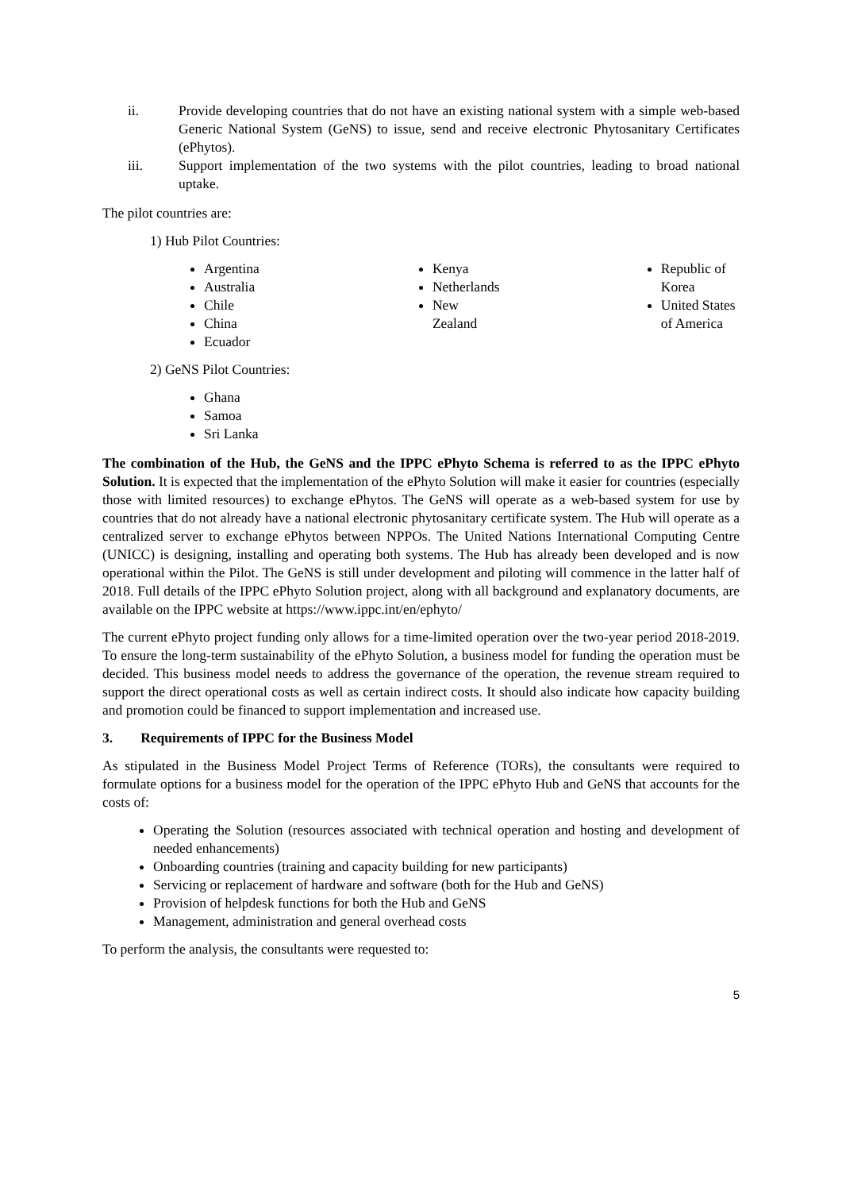ii. Provide developing countries that do not have an existing national system with a simple web-based Generic National System (GeNS) to issue, send and receive electronic Phytosanitary Certificates (ePhytos).
iii. Support implementation of the two systems with the pilot countries, leading to broad national uptake.
The pilot countries are:
1) Hub Pilot Countries:
Argentina
Australia
Chile
China
Ecuador
Kenya
Netherlands
New
Zealand
Republic of Korea
United States of America
2) GeNS Pilot Countries:
Ghana
Samoa
Sri Lanka
The combination of the Hub, the GeNS and the IPPC ePhyto Schema is referred to as the IPPC ePhyto Solution. It is expected that the implementation of the ePhyto Solution will make it easier for countries (especially those with limited resources) to exchange ePhytos. The GeNS will operate as a web-based system for use by countries that do not already have a national electronic phytosanitary certificate system. The Hub will operate as a centralized server to exchange ePhytos between NPPOs. The United Nations International Computing Centre (UNICC) is designing, installing and operating both systems. The Hub has already been developed and is now operational within the Pilot. The GeNS is still under development and piloting will commence in the latter half of 2018. Full details of the IPPC ePhyto Solution project, along with all background and explanatory documents, are available on the IPPC website at https://www.ippc.int/en/ephyto/
The current ePhyto project funding only allows for a time-limited operation over the two-year period 2018-2019. To ensure the long-term sustainability of the ePhyto Solution, a business model for funding the operation must be decided. This business model needs to address the governance of the operation, the revenue stream required to support the direct operational costs as well as certain indirect costs. It should also indicate how capacity building and promotion could be financed to support implementation and increased use.
3. Requirements of IPPC for the Business Model
As stipulated in the Business Model Project Terms of Reference (TORs), the consultants were required to formulate options for a business model for the operation of the IPPC ePhyto Hub and GeNS that accounts for the costs of:
Operating the Solution (resources associated with technical operation and hosting and development of needed enhancements)
Onboarding countries (training and capacity building for new participants)
Servicing or replacement of hardware and software (both for the Hub and GeNS)
Provision of helpdesk functions for both the Hub and GeNS
Management, administration and general overhead costs
To perform the analysis, the consultants were requested to:
5